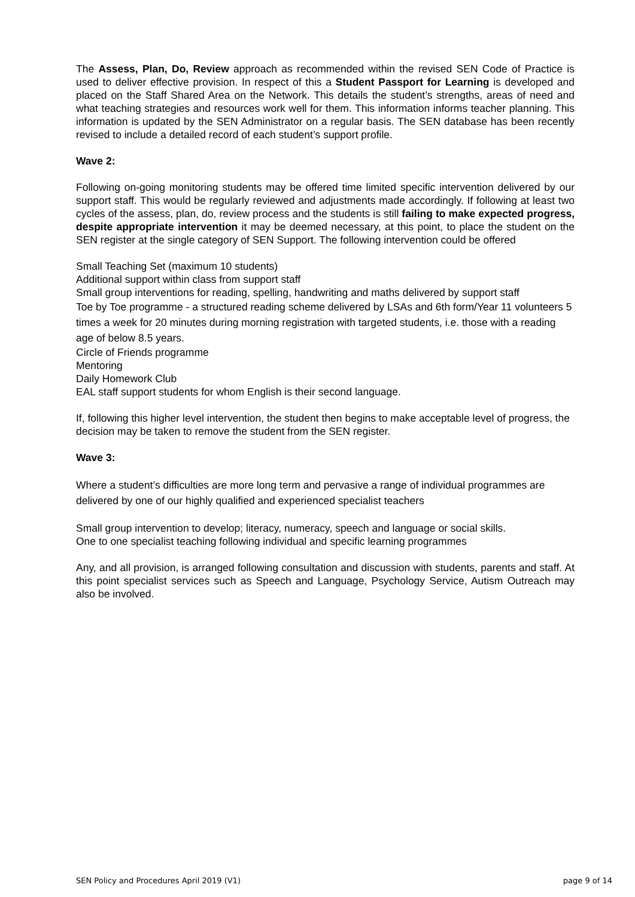The Assess, Plan, Do, Review approach as recommended within the revised SEN Code of Practice is used to deliver effective provision. In respect of this a Student Passport for Learning is developed and placed on the Staff Shared Area on the Network. This details the student’s strengths, areas of need and what teaching strategies and resources work well for them. This information informs teacher planning. This information is updated by the SEN Administrator on a regular basis. The SEN database has been recently revised to include a detailed record of each student’s support profile.
Wave 2:
Following on-going monitoring students may be offered time limited specific intervention delivered by our support staff. This would be regularly reviewed and adjustments made accordingly. If following at least two cycles of the assess, plan, do, review process and the students is still failing to make expected progress, despite appropriate intervention it may be deemed necessary, at this point, to place the student on the SEN register at the single category of SEN Support. The following intervention could be offered
Small Teaching Set (maximum 10 students)
Additional support within class from support staff
Small group interventions for reading, spelling, handwriting and maths delivered by support staff
Toe by Toe programme - a structured reading scheme delivered by LSAs and 6th form/Year 11 volunteers 5 times a week for 20 minutes during morning registration with targeted students, i.e. those with a reading age of below 8.5 years.
Circle of Friends programme
Mentoring
Daily Homework Club
EAL staff support students for whom English is their second language.
If, following this higher level intervention, the student then begins to make acceptable level of progress, the decision may be taken to remove the student from the SEN register.
Wave 3:
Where a student’s difficulties are more long term and pervasive a range of individual programmes are delivered by one of our highly qualified and experienced specialist teachers
Small group intervention to develop; literacy, numeracy, speech and language or social skills.
One to one specialist teaching following individual and specific learning programmes
Any, and all provision, is arranged following consultation and discussion with students, parents and staff. At this point specialist services such as Speech and Language, Psychology Service, Autism Outreach may also be involved.
SEN Policy and Procedures April 2019 (V1) page 9 of 14